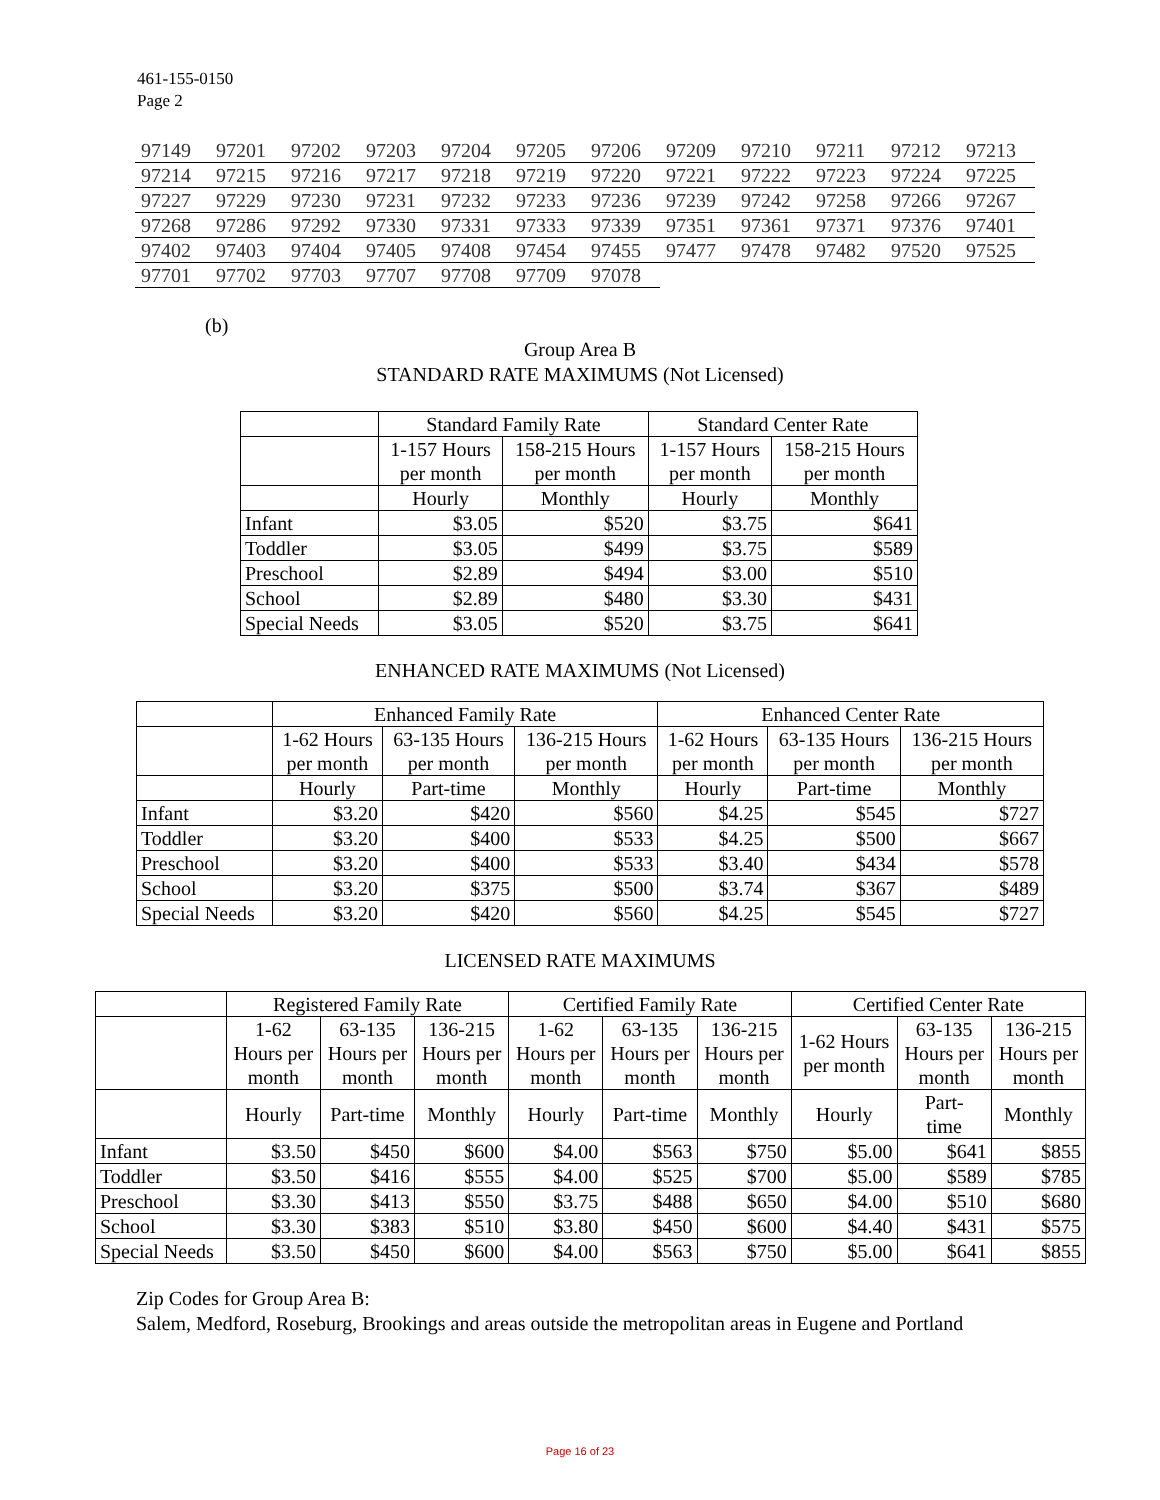461-155-0150
Page 2
| 97149 | 97201 | 97202 | 97203 | 97204 | 97205 | 97206 | 97209 | 97210 | 97211 | 97212 | 97213 |
| 97214 | 97215 | 97216 | 97217 | 97218 | 97219 | 97220 | 97221 | 97222 | 97223 | 97224 | 97225 |
| 97227 | 97229 | 97230 | 97231 | 97232 | 97233 | 97236 | 97239 | 97242 | 97258 | 97266 | 97267 |
| 97268 | 97286 | 97292 | 97330 | 97331 | 97333 | 97339 | 97351 | 97361 | 97371 | 97376 | 97401 |
| 97402 | 97403 | 97404 | 97405 | 97408 | 97454 | 97455 | 97477 | 97478 | 97482 | 97520 | 97525 |
| 97701 | 97702 | 97703 | 97707 | 97708 | 97709 | 97078 | | | | | |
(b)
Group Area B
STANDARD RATE MAXIMUMS (Not Licensed)
| | Standard Family Rate | | Standard Center Rate | |
| --- | --- | --- | --- | --- |
| | 1-157 Hours per month | 158-215 Hours per month | 1-157 Hours per month | 158-215 Hours per month |
| | Hourly | Monthly | Hourly | Monthly |
| Infant | $3.05 | $520 | $3.75 | $641 |
| Toddler | $3.05 | $499 | $3.75 | $589 |
| Preschool | $2.89 | $494 | $3.00 | $510 |
| School | $2.89 | $480 | $3.30 | $431 |
| Special Needs | $3.05 | $520 | $3.75 | $641 |
ENHANCED RATE MAXIMUMS (Not Licensed)
| | Enhanced Family Rate | | | Enhanced Center Rate | | |
| --- | --- | --- | --- | --- | --- | --- |
| | 1-62 Hours per month | 63-135 Hours per month | 136-215 Hours per month | 1-62 Hours per month | 63-135 Hours per month | 136-215 Hours per month |
| | Hourly | Part-time | Monthly | Hourly | Part-time | Monthly |
| Infant | $3.20 | $420 | $560 | $4.25 | $545 | $727 |
| Toddler | $3.20 | $400 | $533 | $4.25 | $500 | $667 |
| Preschool | $3.20 | $400 | $533 | $3.40 | $434 | $578 |
| School | $3.20 | $375 | $500 | $3.74 | $367 | $489 |
| Special Needs | $3.20 | $420 | $560 | $4.25 | $545 | $727 |
LICENSED RATE MAXIMUMS
| | Registered Family Rate | | | Certified Family Rate | | | Certified Center Rate | | |
| --- | --- | --- | --- | --- | --- | --- | --- | --- | --- |
| | 1-62 Hours per month | 63-135 Hours per month | 136-215 Hours per month | 1-62 Hours per month | 63-135 Hours per month | 136-215 Hours per month | 1-62 Hours per month | 63-135 Hours per month | 136-215 Hours per month |
| | Hourly | Part-time | Monthly | Hourly | Part-time | Monthly | Hourly | Part- time | Monthly |
| Infant | $3.50 | $450 | $600 | $4.00 | $563 | $750 | $5.00 | $641 | $855 |
| Toddler | $3.50 | $416 | $555 | $4.00 | $525 | $700 | $5.00 | $589 | $785 |
| Preschool | $3.30 | $413 | $550 | $3.75 | $488 | $650 | $4.00 | $510 | $680 |
| School | $3.30 | $383 | $510 | $3.80 | $450 | $600 | $4.40 | $431 | $575 |
| Special Needs | $3.50 | $450 | $600 | $4.00 | $563 | $750 | $5.00 | $641 | $855 |
Zip Codes for Group Area B:
Salem, Medford, Roseburg, Brookings and areas outside the metropolitan areas in Eugene and Portland
Page 16 of 23